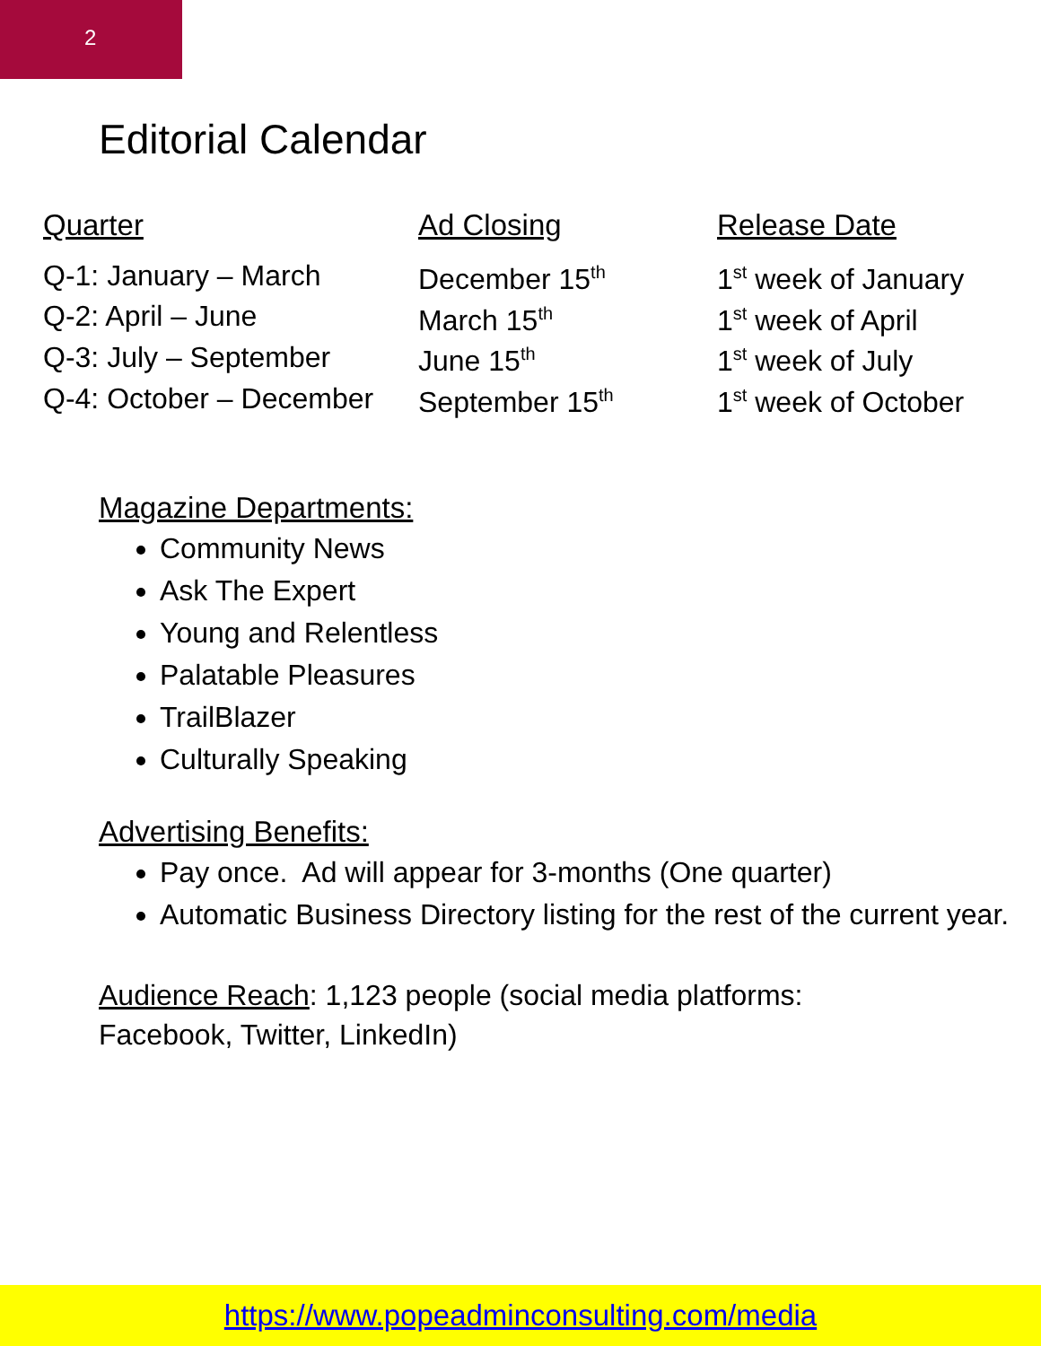2
Editorial Calendar
| Quarter | Ad Closing | Release Date |
| --- | --- | --- |
| Q-1: January – March | December 15<sup>th</sup> | 1<sup>st</sup> week of January |
| Q-2: April – June | March 15<sup>th</sup> | 1<sup>st</sup> week of April |
| Q-3: July – September | June 15<sup>th</sup> | 1<sup>st</sup> week of July |
| Q-4: October – December | September 15<sup>th</sup> | 1<sup>st</sup> week of October |
Magazine Departments:
Community News
Ask The Expert
Young and Relentless
Palatable Pleasures
TrailBlazer
Culturally Speaking
Advertising Benefits:
Pay once. Ad will appear for 3-months (One quarter)
Automatic Business Directory listing for the rest of the current year.
Audience Reach: 1,123 people (social media platforms: Facebook, Twitter, LinkedIn)
https://www.popeadminconsulting.com/media